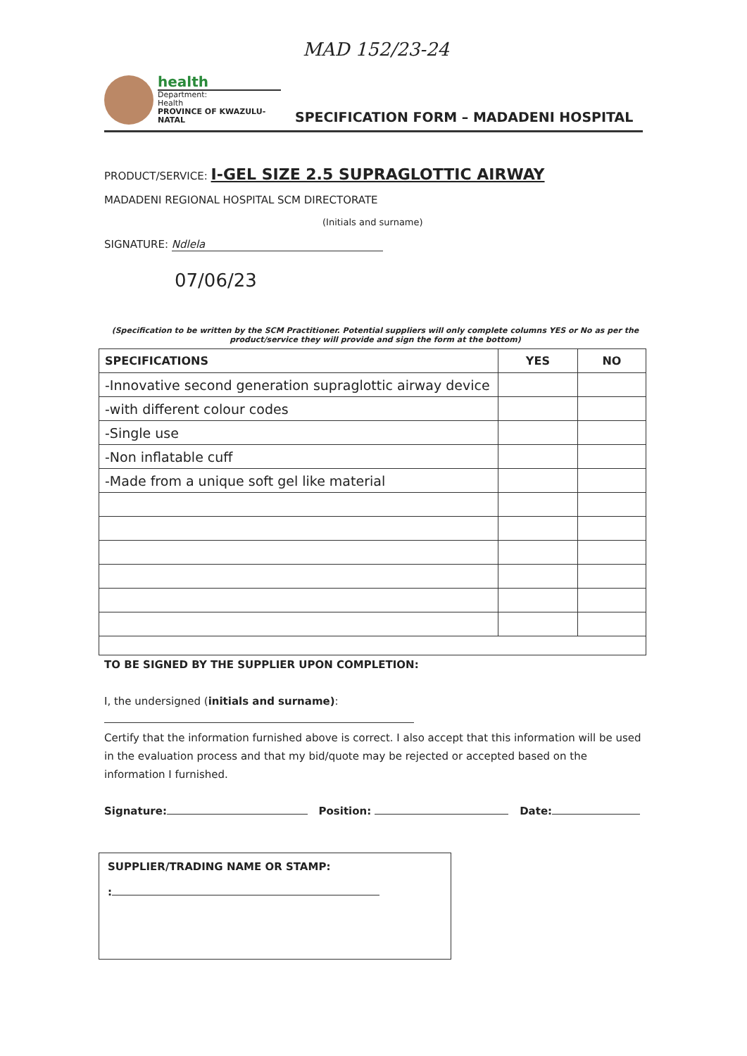MAD 152/23-24
health
Department:
Health
PROVINCE OF KWAZULU-NATAL
SPECIFICATION FORM – MADADENI HOSPITAL
PRODUCT/SERVICE: I-GEL SIZE 2.5 SUPRAGLOTTIC AIRWAY
MADADENI REGIONAL HOSPITAL SCM DIRECTORATE
(Initials and surname)
SIGNATURE: Ndlela
07/06/23
(Specification to be written by the SCM Practitioner. Potential suppliers will only complete columns YES or No as per the product/service they will provide and sign the form at the bottom)
| SPECIFICATIONS | YES | NO |
| --- | --- | --- |
| -Innovative second generation supraglottic airway device | | |
| -with different colour codes | | |
| -Single use | | |
| -Non inflatable cuff | | |
| -Made from a unique soft gel like material | | |
TO BE SIGNED BY THE SUPPLIER UPON COMPLETION:
I, the undersigned (initials and surname):
Certify that the information furnished above is correct. I also accept that this information will be used in the evaluation process and that my bid/quote may be rejected or accepted based on the information I furnished.
Signature: Position: Date:
SUPPLIER/TRADING NAME OR STAMP:
: